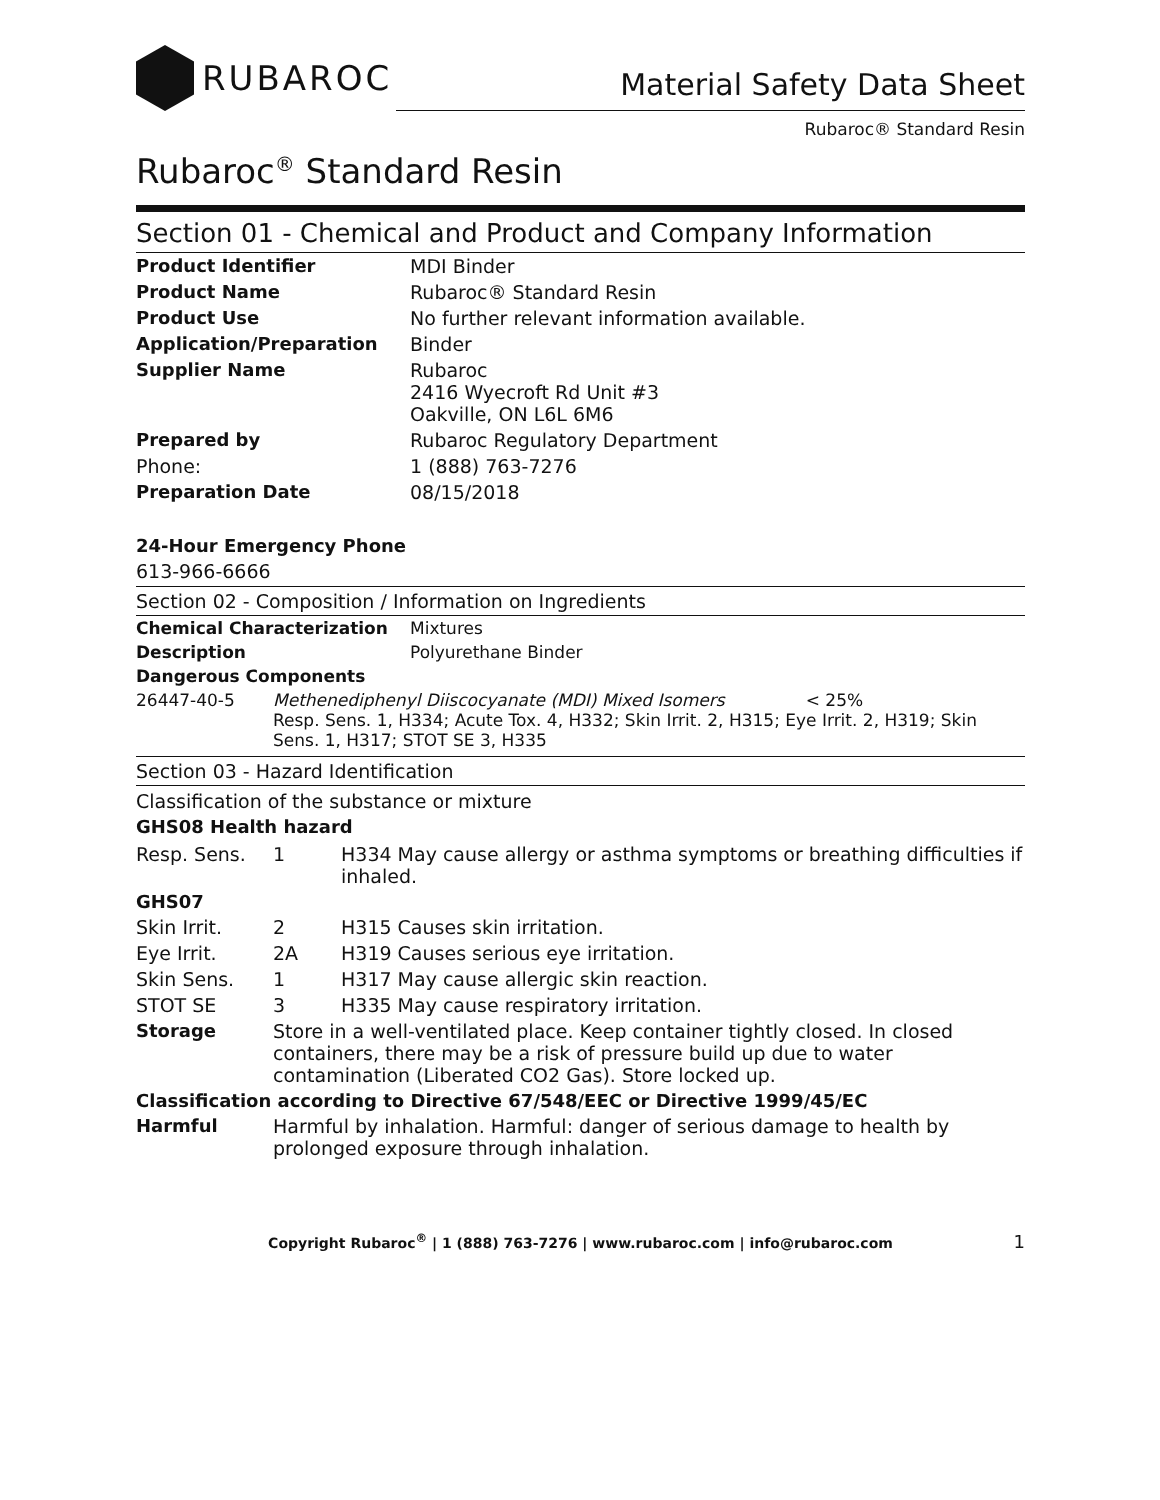RUBAROC
Material Safety Data Sheet
Rubaroc® Standard Resin
Rubaroc<sup>®</sup> Standard Resin
Section 01 - Chemical and Product and Company Information
| Product Identifier | MDI Binder |
| Product Name | Rubaroc® Standard Resin |
| Product Use | No further relevant information available. |
| Application/Preparation | Binder |
| Supplier Name | Rubaroc 2416 Wyecroft Rd Unit #3 Oakville, ON L6L 6M6 |
| Prepared by | Rubaroc Regulatory Department |
| Phone: | 1 (888) 763-7276 |
| Preparation Date | 08/15/2018 |
24-Hour Emergency Phone
613-966-6666
Section 02 - Composition / Information on Ingredients
| Chemical Characterization | Mixtures |
| Description | Polyurethane Binder |
| Dangerous Components | |
| 26447-40-5 | Methenediphenyl Diiscocyanate (MDI) Mixed Isomers < 25% Resp. Sens. 1, H334; Acute Tox. 4, H332; Skin Irrit. 2, H315; Eye Irrit. 2, H319; Skin Sens. 1, H317; STOT SE 3, H335 |
Section 03 - Hazard Identification
Classification of the substance or mixture
GHS08 Health hazard
| Resp. Sens. | 1 | H334 May cause allergy or asthma symptoms or breathing difficulties if inhaled. |
| GHS07 | | |
| Skin Irrit. | 2 | H315 Causes skin irritation. |
| Eye Irrit. | 2A | H319 Causes serious eye irritation. |
| Skin Sens. | 1 | H317 May cause allergic skin reaction. |
| STOT SE | 3 | H335 May cause respiratory irritation. |
| Storage | Store in a well-ventilated place. Keep container tightly closed. In closed containers, there may be a risk of pressure build up due to water contamination (Liberated CO2 Gas). Store locked up. | |
| Classification according to Directive 67/548/EEC or Directive 1999/45/EC | | |
| Harmful | Harmful by inhalation. Harmful: danger of serious damage to health by prolonged exposure through inhalation. | |
Copyright Rubaroc<sup>®</sup> | 1 (888) 763-7276 | www.rubaroc.com | info@rubaroc.com 1